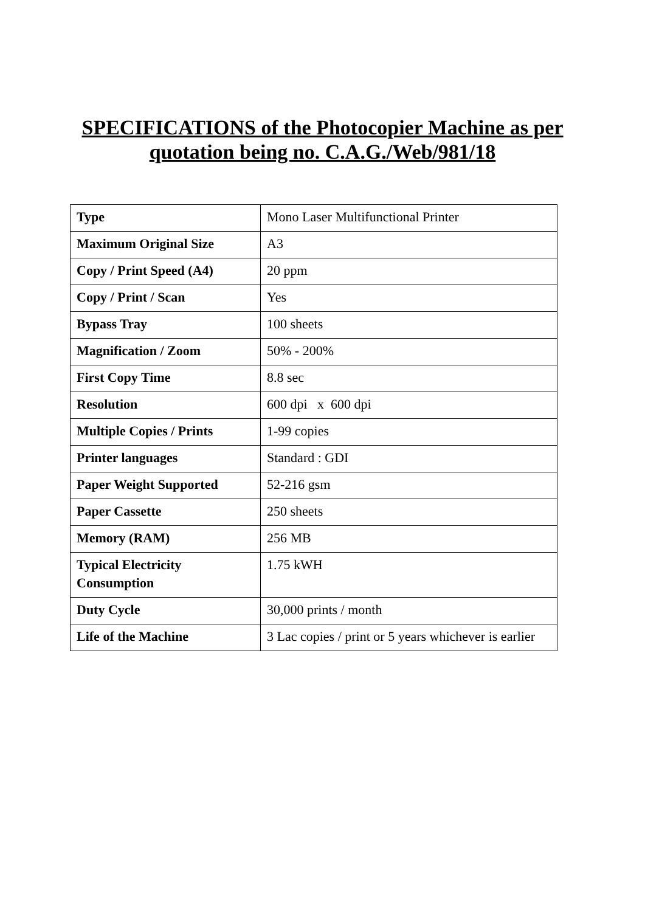SPECIFICATIONS of the Photocopier Machine as per
quotation being no. C.A.G./Web/981/18
| Type | Mono Laser Multifunctional Printer |
| Maximum Original Size | A3 |
| Copy / Print Speed (A4) | 20 ppm |
| Copy / Print / Scan | Yes |
| Bypass Tray | 100 sheets |
| Magnification / Zoom | 50% - 200% |
| First Copy Time | 8.8 sec |
| Resolution | 600 dpi x 600 dpi |
| Multiple Copies / Prints | 1-99 copies |
| Printer languages | Standard : GDI |
| Paper Weight Supported | 52-216 gsm |
| Paper Cassette | 250 sheets |
| Memory (RAM) | 256 MB |
| Typical Electricity Consumption | 1.75 kWH |
| Duty Cycle | 30,000 prints / month |
| Life of the Machine | 3 Lac copies / print or 5 years whichever is earlier |